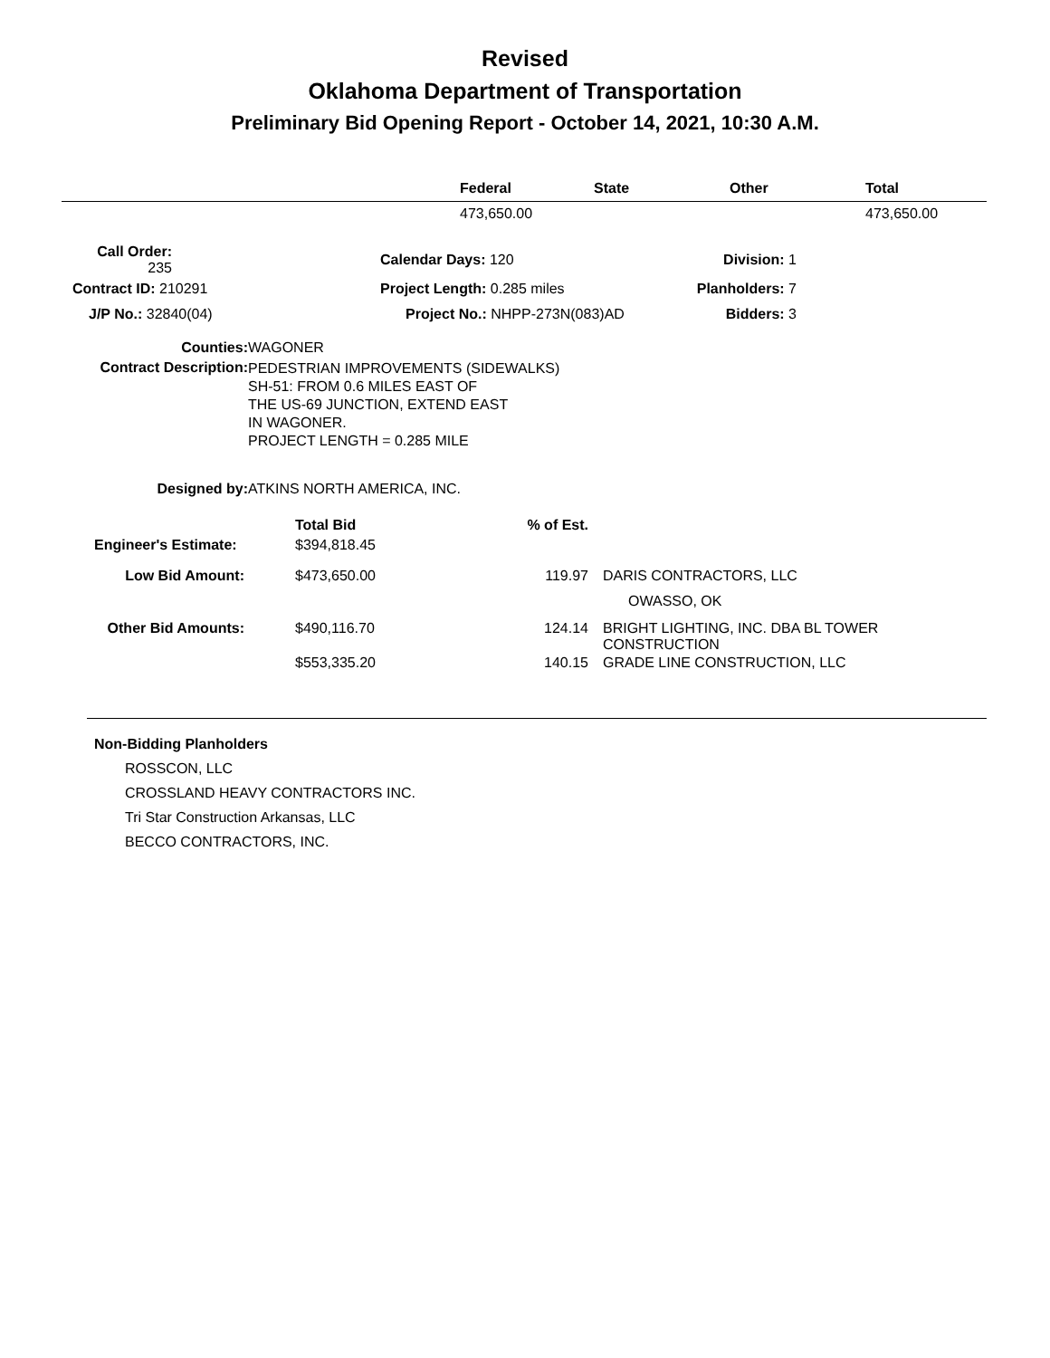Revised
Oklahoma Department of Transportation
Preliminary Bid Opening Report - October 14, 2021, 10:30 A.M.
| | Federal | State | Other | Total |
| --- | --- | --- | --- | --- |
| | 473,650.00 | | | 473,650.00 |
| Call Order: 235 | | Calendar Days: 120 | Division: 1 |
| Contract ID: 210291 | | Project Length: 0.285 miles | Planholders: 7 |
| J/P No.: 32840(04) | | Project No.: NHPP-273N(083)AD | Bidders: 3 |
| Counties: | WAGONER |
| Contract Description: | PEDESTRIAN IMPROVEMENTS (SIDEWALKS) SH-51: FROM 0.6 MILES EAST OF THE US-69 JUNCTION, EXTEND EAST IN WAGONER. PROJECT LENGTH = 0.285 MILE |
| Designed by: | ATKINS NORTH AMERICA, INC. |
| | Total Bid | % of Est. | |
| Engineer's Estimate: | $394,818.45 | | |
| Low Bid Amount: | $473,650.00 | 119.97 | DARIS CONTRACTORS, LLC OWASSO, OK |
| Other Bid Amounts: | $490,116.70 | 124.14 | BRIGHT LIGHTING, INC. DBA BL TOWER CONSTRUCTION |
| | $553,335.20 | 140.15 | GRADE LINE CONSTRUCTION, LLC |
Non-Bidding Planholders
ROSSCON, LLC
CROSSLAND HEAVY CONTRACTORS INC.
Tri Star Construction Arkansas, LLC
BECCO CONTRACTORS, INC.